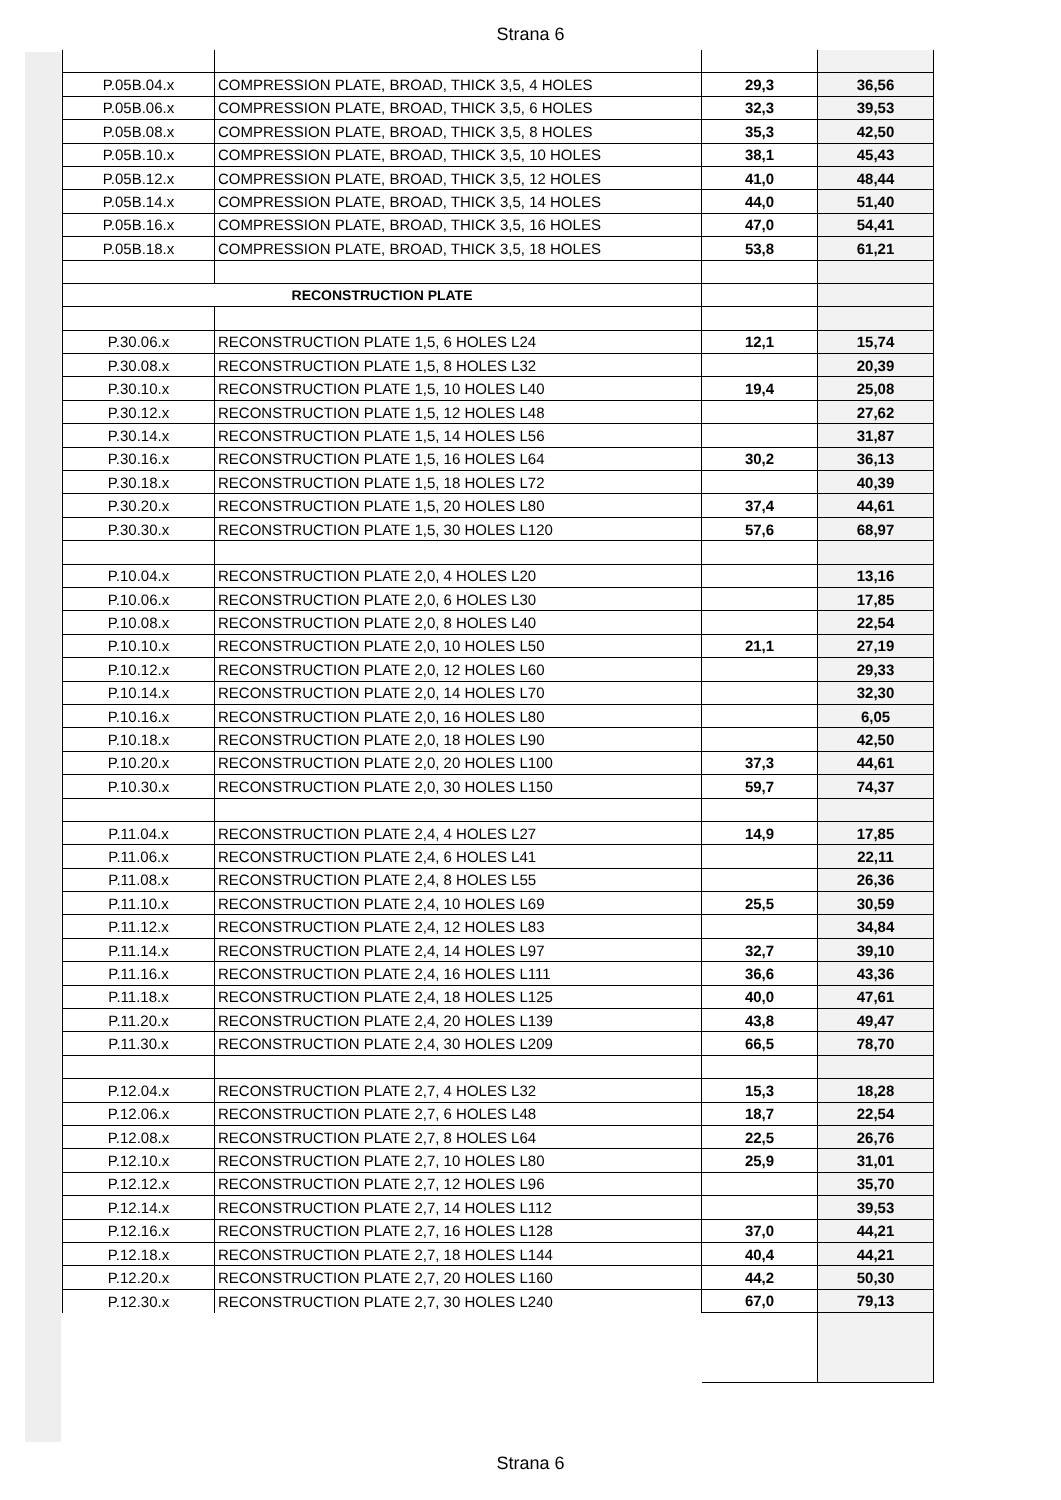Strana 6
| P.05B.04.x | COMPRESSION PLATE, BROAD, THICK 3,5, 4 HOLES | 29,3 | 36,56 |
| P.05B.06.x | COMPRESSION PLATE, BROAD, THICK 3,5, 6 HOLES | 32,3 | 39,53 |
| P.05B.08.x | COMPRESSION PLATE, BROAD, THICK 3,5, 8 HOLES | 35,3 | 42,50 |
| P.05B.10.x | COMPRESSION PLATE, BROAD, THICK 3,5, 10 HOLES | 38,1 | 45,43 |
| P.05B.12.x | COMPRESSION PLATE, BROAD, THICK 3,5, 12 HOLES | 41,0 | 48,44 |
| P.05B.14.x | COMPRESSION PLATE, BROAD, THICK 3,5, 14 HOLES | 44,0 | 51,40 |
| P.05B.16.x | COMPRESSION PLATE, BROAD, THICK 3,5, 16 HOLES | 47,0 | 54,41 |
| P.05B.18.x | COMPRESSION PLATE, BROAD, THICK 3,5, 18 HOLES | 53,8 | 61,21 |
| RECONSTRUCTION PLATE | | | |
| P.30.06.x | RECONSTRUCTION PLATE 1,5, 6 HOLES L24 | 12,1 | 15,74 |
| P.30.08.x | RECONSTRUCTION PLATE 1,5, 8 HOLES L32 | | 20,39 |
| P.30.10.x | RECONSTRUCTION PLATE 1,5, 10 HOLES L40 | 19,4 | 25,08 |
| P.30.12.x | RECONSTRUCTION PLATE 1,5, 12 HOLES L48 | | 27,62 |
| P.30.14.x | RECONSTRUCTION PLATE 1,5, 14 HOLES L56 | | 31,87 |
| P.30.16.x | RECONSTRUCTION PLATE 1,5, 16 HOLES L64 | 30,2 | 36,13 |
| P.30.18.x | RECONSTRUCTION PLATE 1,5, 18 HOLES L72 | | 40,39 |
| P.30.20.x | RECONSTRUCTION PLATE 1,5, 20 HOLES L80 | 37,4 | 44,61 |
| P.30.30.x | RECONSTRUCTION PLATE 1,5, 30 HOLES L120 | 57,6 | 68,97 |
| P.10.04.x | RECONSTRUCTION PLATE 2,0, 4 HOLES L20 | | 13,16 |
| P.10.06.x | RECONSTRUCTION PLATE 2,0, 6 HOLES L30 | | 17,85 |
| P.10.08.x | RECONSTRUCTION PLATE 2,0, 8 HOLES L40 | | 22,54 |
| P.10.10.x | RECONSTRUCTION PLATE 2,0, 10 HOLES L50 | 21,1 | 27,19 |
| P.10.12.x | RECONSTRUCTION PLATE 2,0, 12 HOLES L60 | | 29,33 |
| P.10.14.x | RECONSTRUCTION PLATE 2,0, 14 HOLES L70 | | 32,30 |
| P.10.16.x | RECONSTRUCTION PLATE 2,0, 16 HOLES L80 | | 6,05 |
| P.10.18.x | RECONSTRUCTION PLATE 2,0, 18 HOLES L90 | | 42,50 |
| P.10.20.x | RECONSTRUCTION PLATE 2,0, 20 HOLES L100 | 37,3 | 44,61 |
| P.10.30.x | RECONSTRUCTION PLATE 2,0, 30 HOLES L150 | 59,7 | 74,37 |
| P.11.04.x | RECONSTRUCTION PLATE 2,4, 4 HOLES L27 | 14,9 | 17,85 |
| P.11.06.x | RECONSTRUCTION PLATE 2,4, 6 HOLES L41 | | 22,11 |
| P.11.08.x | RECONSTRUCTION PLATE 2,4, 8 HOLES L55 | | 26,36 |
| P.11.10.x | RECONSTRUCTION PLATE 2,4, 10 HOLES L69 | 25,5 | 30,59 |
| P.11.12.x | RECONSTRUCTION PLATE 2,4, 12 HOLES L83 | | 34,84 |
| P.11.14.x | RECONSTRUCTION PLATE 2,4, 14 HOLES L97 | 32,7 | 39,10 |
| P.11.16.x | RECONSTRUCTION PLATE 2,4, 16 HOLES L111 | 36,6 | 43,36 |
| P.11.18.x | RECONSTRUCTION PLATE 2,4, 18 HOLES L125 | 40,0 | 47,61 |
| P.11.20.x | RECONSTRUCTION PLATE 2,4, 20 HOLES L139 | 43,8 | 49,47 |
| P.11.30.x | RECONSTRUCTION PLATE 2,4, 30 HOLES L209 | 66,5 | 78,70 |
| P.12.04.x | RECONSTRUCTION PLATE 2,7, 4 HOLES L32 | 15,3 | 18,28 |
| P.12.06.x | RECONSTRUCTION PLATE 2,7, 6 HOLES L48 | 18,7 | 22,54 |
| P.12.08.x | RECONSTRUCTION PLATE 2,7, 8 HOLES L64 | 22,5 | 26,76 |
| P.12.10.x | RECONSTRUCTION PLATE 2,7, 10 HOLES L80 | 25,9 | 31,01 |
| P.12.12.x | RECONSTRUCTION PLATE 2,7, 12 HOLES L96 | | 35,70 |
| P.12.14.x | RECONSTRUCTION PLATE 2,7, 14 HOLES L112 | | 39,53 |
| P.12.16.x | RECONSTRUCTION PLATE 2,7, 16 HOLES L128 | 37,0 | 44,21 |
| P.12.18.x | RECONSTRUCTION PLATE 2,7, 18 HOLES L144 | 40,4 | 44,21 |
| P.12.20.x | RECONSTRUCTION PLATE 2,7, 20 HOLES L160 | 44,2 | 50,30 |
| P.12.30.x | RECONSTRUCTION PLATE 2,7, 30 HOLES L240 | 67,0 | 79,13 |
Strana 6